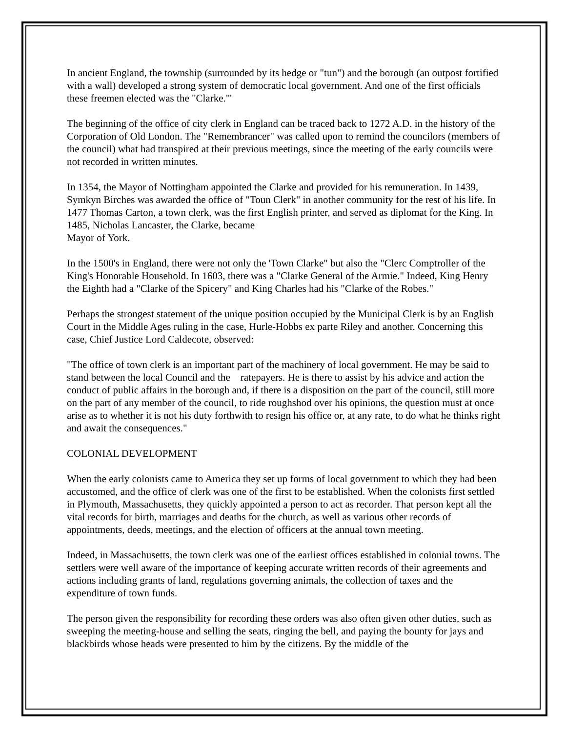In ancient England, the township (surrounded by its hedge or "tun") and the borough (an outpost fortified with a wall) developed a strong system of democratic local government. And one of the first officials these freemen elected was the "Clarke."'
The beginning of the office of city clerk in England can be traced back to 1272 A.D. in the history of the Corporation of Old London. The "Remembrancer" was called upon to remind the councilors (members of the council) what had transpired at their previous meetings, since the meeting of the early councils were not recorded in written minutes.
In 1354, the Mayor of Nottingham appointed the Clarke and provided for his remuneration. In 1439, Symkyn Birches was awarded the office of "Toun Clerk" in another community for the rest of his life. In 1477 Thomas Carton, a town clerk, was the first English printer, and served as diplomat for the King. In 1485, Nicholas Lancaster, the Clarke, became
Mayor of York.
In the 1500's in England, there were not only the 'Town Clarke" but also the "Clerc Comptroller of the King's Honorable Household. In 1603, there was a "Clarke General of the Armie." Indeed, King Henry the Eighth had a "Clarke of the Spicery" and King Charles had his "Clarke of the Robes."
Perhaps the strongest statement of the unique position occupied by the Municipal Clerk is by an English Court in the Middle Ages ruling in the case, Hurle-Hobbs ex parte Riley and another. Concerning this case, Chief Justice Lord Caldecote, observed:
"The office of town clerk is an important part of the machinery of local government. He may be said to stand between the local Council and the ratepayers. He is there to assist by his advice and action the conduct of public affairs in the borough and, if there is a disposition on the part of the council, still more on the part of any member of the council, to ride roughshod over his opinions, the question must at once arise as to whether it is not his duty forthwith to resign his office or, at any rate, to do what he thinks right and await the consequences."
COLONIAL DEVELOPMENT
When the early colonists came to America they set up forms of local government to which they had been accustomed, and the office of clerk was one of the first to be established. When the colonists first settled in Plymouth, Massachusetts, they quickly appointed a person to act as recorder. That person kept all the vital records for birth, marriages and deaths for the church, as well as various other records of appointments, deeds, meetings, and the election of officers at the annual town meeting.
Indeed, in Massachusetts, the town clerk was one of the earliest offices established in colonial towns. The settlers were well aware of the importance of keeping accurate written records of their agreements and actions including grants of land, regulations governing animals, the collection of taxes and the expenditure of town funds.
The person given the responsibility for recording these orders was also often given other duties, such as sweeping the meeting-house and selling the seats, ringing the bell, and paying the bounty for jays and blackbirds whose heads were presented to him by the citizens. By the middle of the